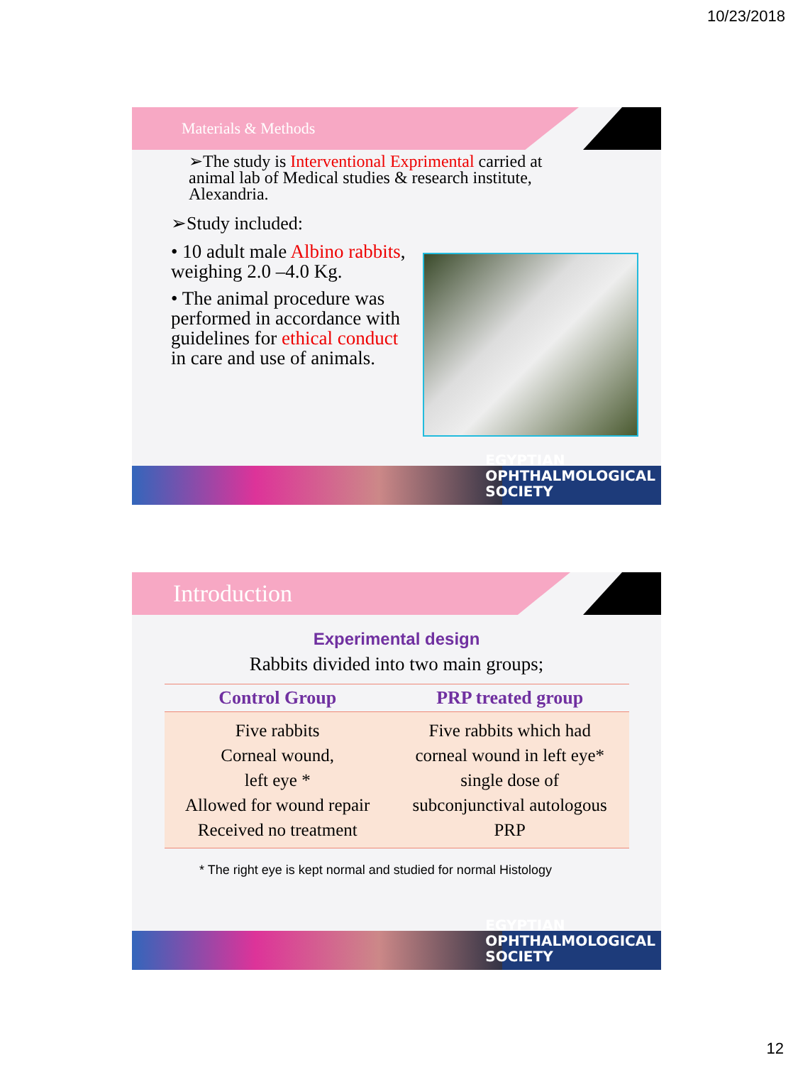10/23/2018
Materials & Methods
➢The study is Interventional Exprimental carried at animal lab of Medical studies & research institute, Alexandria.
➢Study included:
• 10 adult male Albino rabbits, weighing 2.0 –4.0 Kg.
• The animal procedure was performed in accordance with guidelines for ethical conduct in care and use of animals.
EGYPTIAN
OPHTHALMOLOGICAL
SOCIETY
Introduction
Experimental design
Rabbits divided into two main groups;
| Control Group | PRP treated group |
| --- | --- |
| Five rabbits Corneal wound, left eye * Allowed for wound repair Received no treatment | Five rabbits which had corneal wound in left eye* single dose of subconjunctival autologous PRP |
* The right eye is kept normal and studied for normal Histology
EGYPTIAN
OPHTHALMOLOGICAL
SOCIETY
12